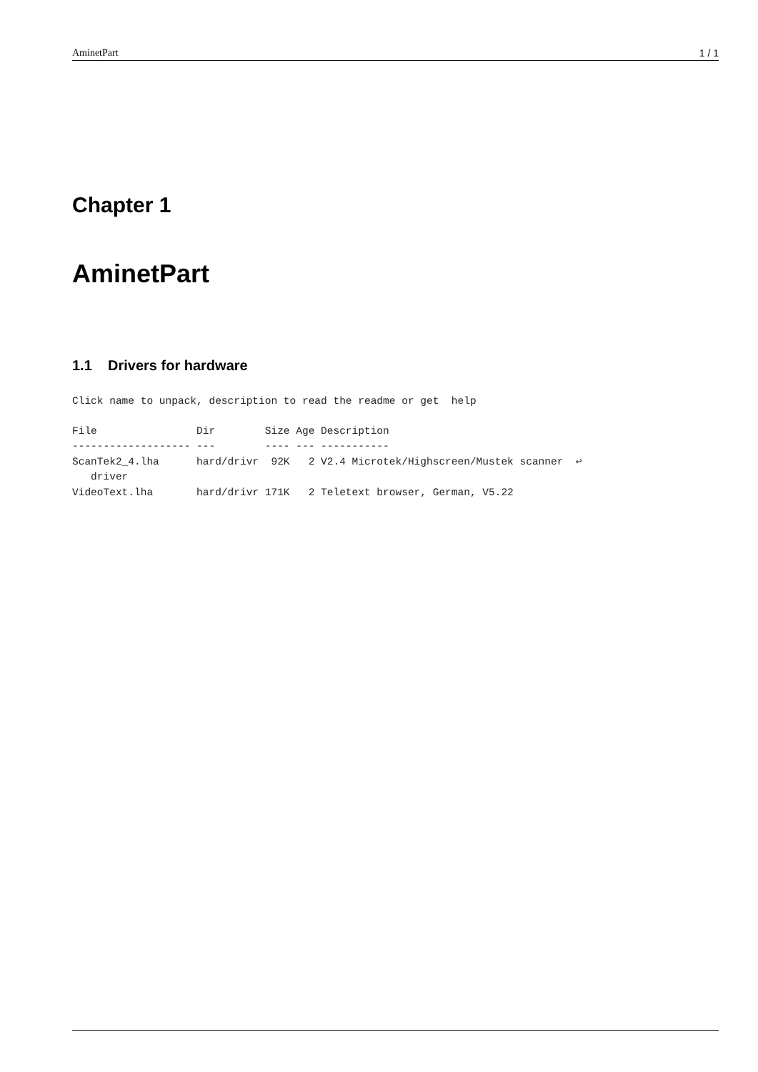AminetPart 1 / 1
Chapter 1
AminetPart
1.1 Drivers for hardware
Click name to unpack, description to read the readme or get  help
File                Dir        Size Age Description
------------------- ---        ---- --- -----------
ScanTek2_4.lha      hard/drivr  92K   2 V2.4 Microtek/Highscreen/Mustek scanner  ↩
   driver
VideoText.lha       hard/drivr 171K   2 Teletext browser, German, V5.22